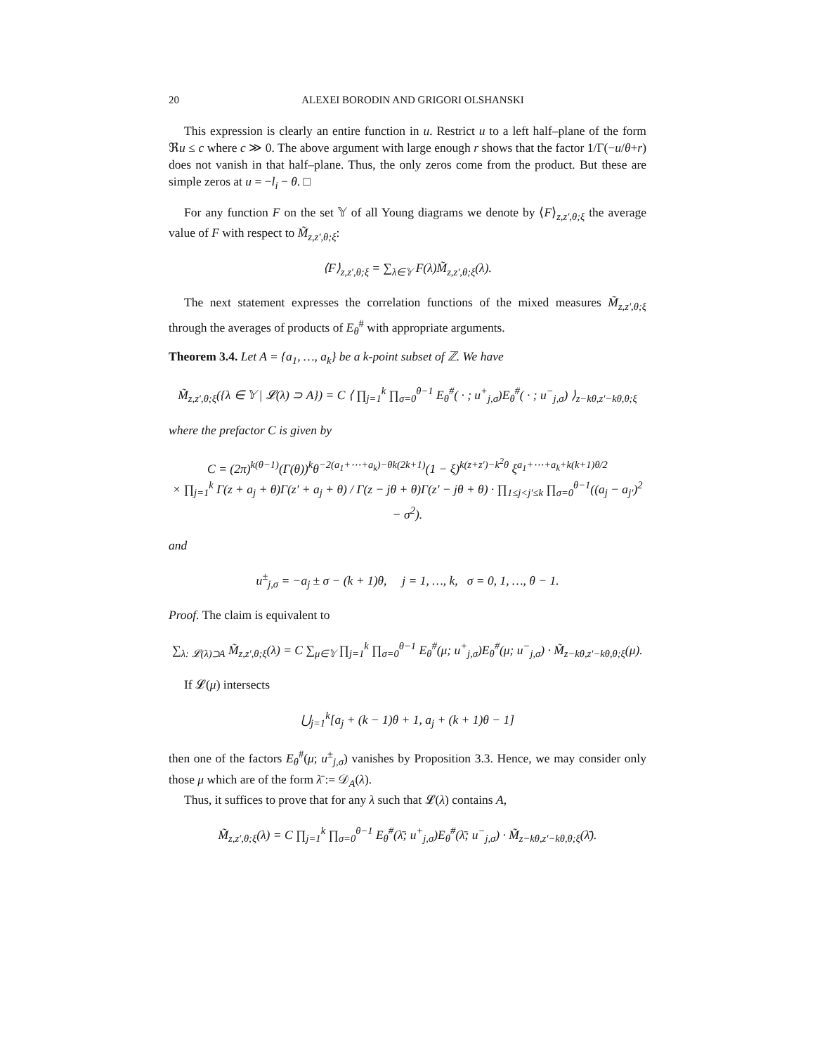20 ALEXEI BORODIN AND GRIGORI OLSHANSKI
This expression is clearly an entire function in u. Restrict u to a left half–plane of the form ℜu ≤ c where c ≫ 0. The above argument with large enough r shows that the factor 1/Γ(−u/θ+r) does not vanish in that half–plane. Thus, the only zeros come from the product. But these are simple zeros at u = −l<sub>i</sub> − θ. □
For any function F on the set 𝕐 of all Young diagrams we denote by ⟨F⟩<sub>z,z′,θ;ξ</sub> the average value of F with respect to M̃<sub>z,z′,θ;ξ</sub>:
⟨F⟩<sub>z,z′,θ;ξ</sub> = ∑<sub>λ∈𝕐</sub> F(λ)M̃<sub>z,z′,θ;ξ</sub>(λ).
The next statement expresses the correlation functions of the mixed measures M̃<sub>z,z′,θ;ξ</sub> through the averages of products of E<sub>θ</sub><sup>#</sup> with appropriate arguments.
Theorem 3.4. Let A = {a<sub>1</sub>, …, a<sub>k</sub>} be a k-point subset of ℤ. We have
M̃<sub>z,z′,θ;ξ</sub>({λ ∈ 𝕐 | 𝓛(λ) ⊃ A}) = C ⟨ ∏<sub>j=1</sub><sup>k</sup> ∏<sub>σ=0</sub><sup>θ−1</sup> E<sub>θ</sub><sup>#</sup>( · ; u<sup>+</sup><sub>j,σ</sub>)E<sub>θ</sub><sup>#</sup>( · ; u<sup>−</sup><sub>j,σ</sub>) ⟩<sub>z−kθ,z′−kθ,θ;ξ</sub>
where the prefactor C is given by
C = (2π)<sup>k(θ−1)</sup>(Γ(θ))<sup>k</sup>θ<sup>−2(a<sub>1</sub>+⋯+a<sub>k</sub>)−θk(2k+1)</sup>(1 − ξ)<sup>k(z+z′)−k<sup>2</sup>θ</sup> ξ<sup>a<sub>1</sub>+⋯+a<sub>k</sub>+k(k+1)θ/2</sup>
× ∏<sub>j=1</sub><sup>k</sup> Γ(z + a<sub>j</sub> + θ)Γ(z′ + a<sub>j</sub> + θ) / Γ(z − jθ + θ)Γ(z′ − jθ + θ) · ∏<sub>1≤j<j′≤k</sub> ∏<sub>σ=0</sub><sup>θ−1</sup>((a<sub>j</sub> − a<sub>j′</sub>)<sup>2</sup> − σ<sup>2</sup>).
and
u<sup>±</sup><sub>j,σ</sub> = −a<sub>j</sub> ± σ − (k + 1)θ, j = 1, …, k, σ = 0, 1, …, θ − 1.
Proof. The claim is equivalent to
∑<sub>λ: 𝓛(λ)⊃A</sub> M̃<sub>z,z′,θ;ξ</sub>(λ) = C ∑<sub>μ∈𝕐</sub> ∏<sub>j=1</sub><sup>k</sup> ∏<sub>σ=0</sub><sup>θ−1</sup> E<sub>θ</sub><sup>#</sup>(μ; u<sup>+</sup><sub>j,σ</sub>)E<sub>θ</sub><sup>#</sup>(μ; u<sup>−</sup><sub>j,σ</sub>) · M̃<sub>z−kθ,z′−kθ,θ;ξ</sub>(μ).
If 𝓛(μ) intersects
⋃<sub>j=1</sub><sup>k</sup>[a<sub>j</sub> + (k − 1)θ + 1, a<sub>j</sub> + (k + 1)θ − 1]
then one of the factors E<sub>θ</sub><sup>#</sup>(μ; u<sup>±</sup><sub>j,σ</sub>) vanishes by Proposition 3.3. Hence, we may consider only those μ which are of the form λ̄ := 𝒟<sub>A</sub>(λ).
Thus, it suffices to prove that for any λ such that 𝓛(λ) contains A,
M̃<sub>z,z′,θ;ξ</sub>(λ) = C ∏<sub>j=1</sub><sup>k</sup> ∏<sub>σ=0</sub><sup>θ−1</sup> E<sub>θ</sub><sup>#</sup>(λ̄; u<sup>+</sup><sub>j,σ</sub>)E<sub>θ</sub><sup>#</sup>(λ̄; u<sup>−</sup><sub>j,σ</sub>) · M̃<sub>z−kθ,z′−kθ,θ;ξ</sub>(λ̄).